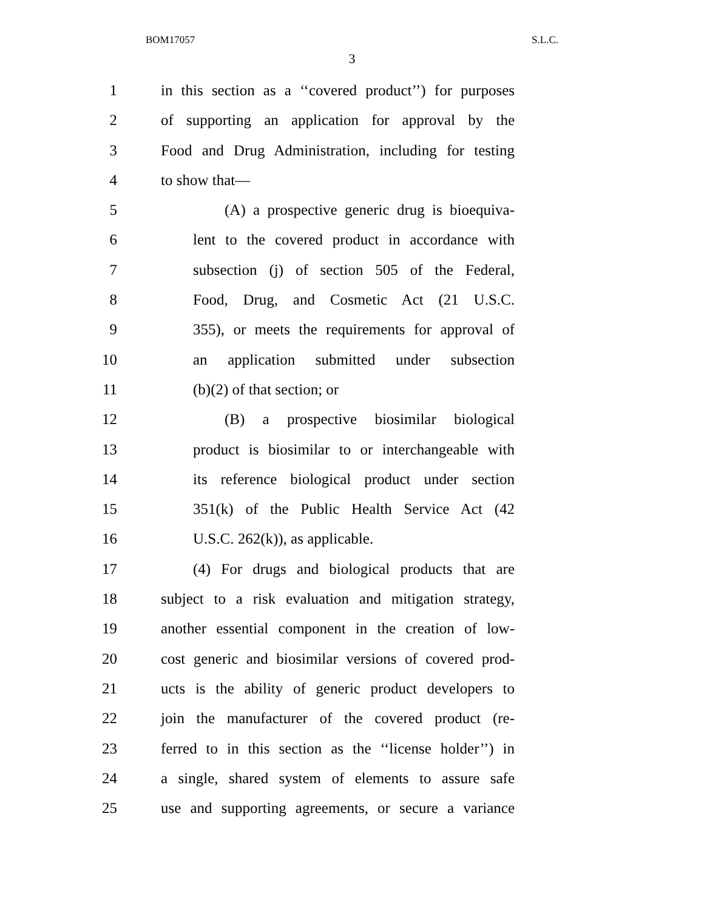BOM17057 S.L.C.
3
1 in this section as a ‘‘covered product’’) for purposes
2 of supporting an application for approval by the
3 Food and Drug Administration, including for testing
4 to show that—
5 (A) a prospective generic drug is bioequiva-
6 lent to the covered product in accordance with
7 subsection (j) of section 505 of the Federal,
8 Food, Drug, and Cosmetic Act (21 U.S.C.
9 355), or meets the requirements for approval of
10 an application submitted under subsection
11 (b)(2) of that section; or
12 (B) a prospective biosimilar biological
13 product is biosimilar to or interchangeable with
14 its reference biological product under section
15 351(k) of the Public Health Service Act (42
16 U.S.C. 262(k)), as applicable.
17 (4) For drugs and biological products that are
18 subject to a risk evaluation and mitigation strategy,
19 another essential component in the creation of low-
20 cost generic and biosimilar versions of covered prod-
21 ucts is the ability of generic product developers to
22 join the manufacturer of the covered product (re-
23 ferred to in this section as the ‘‘license holder’’) in
24 a single, shared system of elements to assure safe
25 use and supporting agreements, or secure a variance